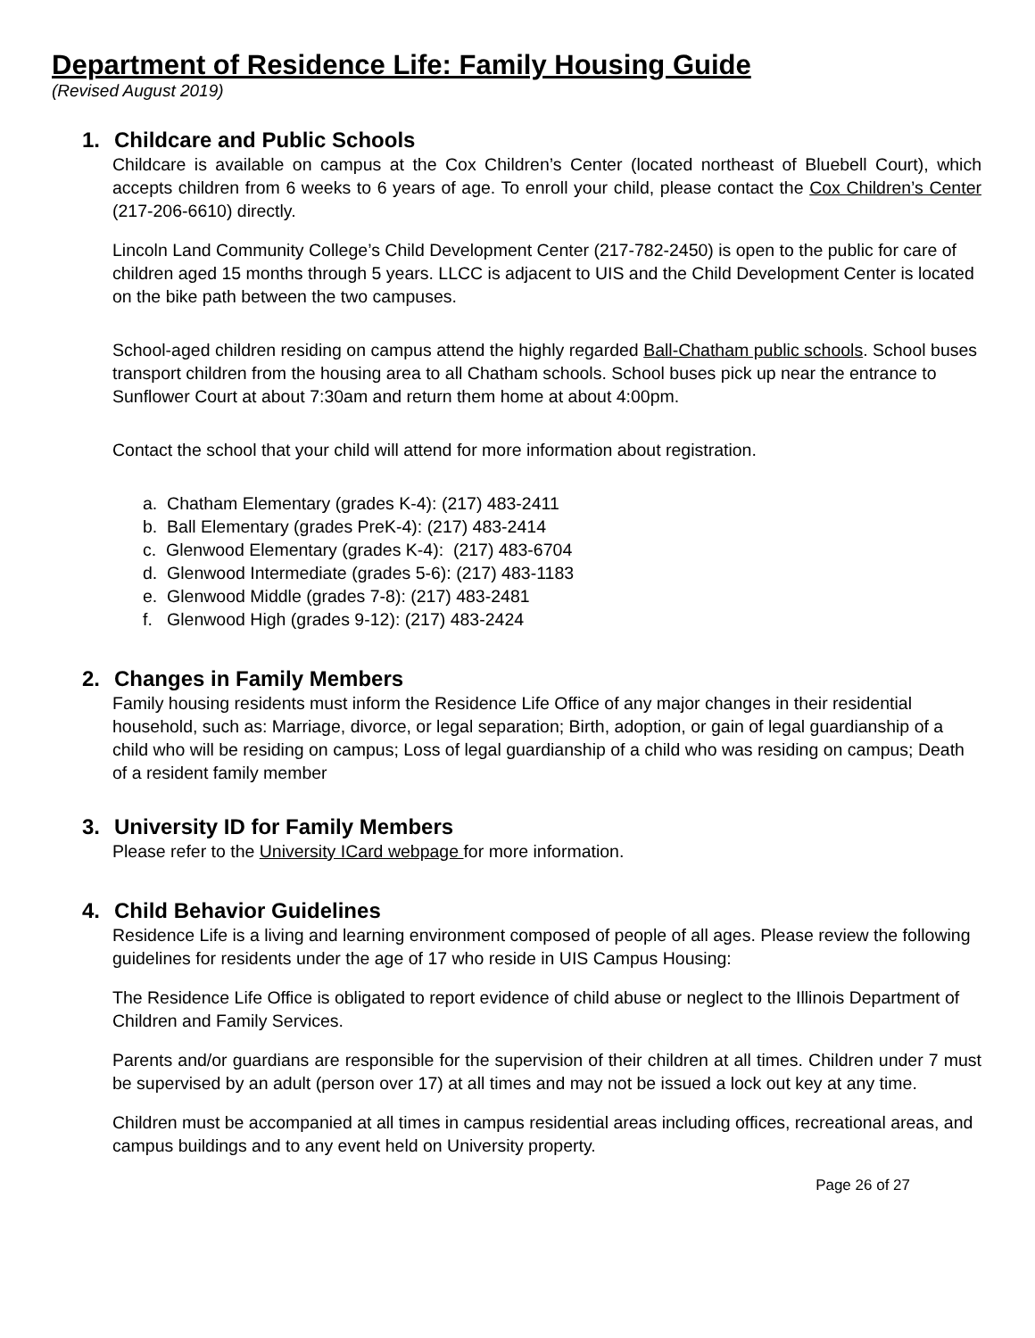Department of Residence Life: Family Housing Guide
(Revised August 2019)
1. Childcare and Public Schools
Childcare is available on campus at the Cox Children’s Center (located northeast of Bluebell Court), which accepts children from 6 weeks to 6 years of age. To enroll your child, please contact the Cox Children’s Center (217-206-6610) directly.
Lincoln Land Community College’s Child Development Center (217-782-2450) is open to the public for care of children aged 15 months through 5 years. LLCC is adjacent to UIS and the Child Development Center is located on the bike path between the two campuses.
School-aged children residing on campus attend the highly regarded Ball-Chatham public schools. School buses transport children from the housing area to all Chatham schools. School buses pick up near the entrance to Sunflower Court at about 7:30am and return them home at about 4:00pm.
Contact the school that your child will attend for more information about registration.
a. Chatham Elementary (grades K-4): (217) 483-2411
b. Ball Elementary (grades PreK-4): (217) 483-2414
c. Glenwood Elementary (grades K-4): (217) 483-6704
d. Glenwood Intermediate (grades 5-6): (217) 483-1183
e. Glenwood Middle (grades 7-8): (217) 483-2481
f. Glenwood High (grades 9-12): (217) 483-2424
2. Changes in Family Members
Family housing residents must inform the Residence Life Office of any major changes in their residential household, such as: Marriage, divorce, or legal separation; Birth, adoption, or gain of legal guardianship of a child who will be residing on campus; Loss of legal guardianship of a child who was residing on campus; Death of a resident family member
3. University ID for Family Members
Please refer to the University ICard webpage for more information.
4. Child Behavior Guidelines
Residence Life is a living and learning environment composed of people of all ages. Please review the following guidelines for residents under the age of 17 who reside in UIS Campus Housing:
The Residence Life Office is obligated to report evidence of child abuse or neglect to the Illinois Department of Children and Family Services.
Parents and/or guardians are responsible for the supervision of their children at all times. Children under 7 must be supervised by an adult (person over 17) at all times and may not be issued a lock out key at any time.
Children must be accompanied at all times in campus residential areas including offices, recreational areas, and campus buildings and to any event held on University property.
Page 26 of 27